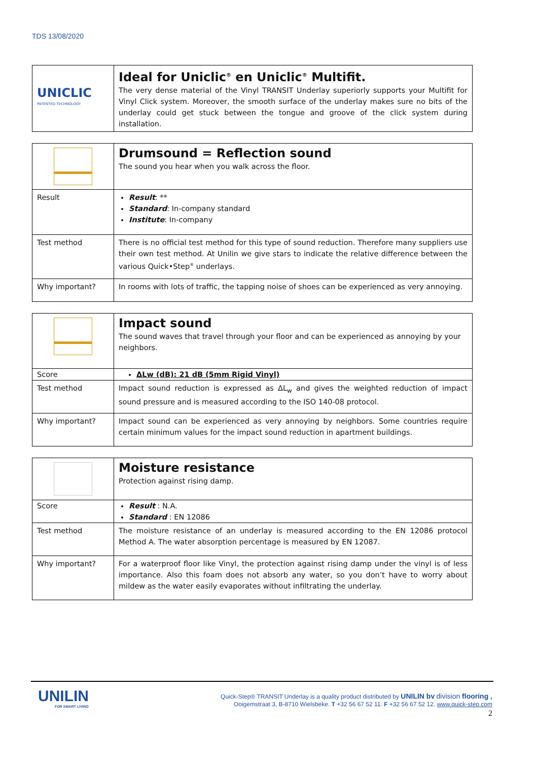TDS 13/08/2020
| UNICLIC PATENTED TECHNOLOGY | Ideal for Uniclic<sup>®</sup> en Uniclic<sup>®</sup> Multifit. The very dense material of the Vinyl TRANSIT Underlay superiorly supports your Multifit for Vinyl Click system. Moreover, the smooth surface of the underlay makes sure no bits of the underlay could get stuck between the tongue and groove of the click system during installation. |
| | Drumsound = Reflection sound The sound you hear when you walk across the floor. |
| Result | Result : ** Standard : In-company standard Institute : In-company |
| Test method | There is no official test method for this type of sound reduction. Therefore many suppliers use their own test method. At Unilin we give stars to indicate the relative difference between the various Quick•Step<sup>®</sup> underlays. |
| Why important? | In rooms with lots of traffic, the tapping noise of shoes can be experienced as very annoying. |
| | Impact sound The sound waves that travel through your floor and can be experienced as annoying by your neighbors. |
| Score | ΔLw (dB): 21 dB (5mm Rigid Vinyl) |
| Test method | Impact sound reduction is expressed as ΔL<sub>w</sub> and gives the weighted reduction of impact sound pressure and is measured according to the ISO 140-08 protocol. |
| Why important? | Impact sound can be experienced as very annoying by neighbors. Some countries require certain minimum values for the impact sound reduction in apartment buildings. |
| | Moisture resistance Protection against rising damp. |
| Score | Result : N.A. Standard : EN 12086 |
| Test method | The moisture resistance of an underlay is measured according to the EN 12086 protocol Method A. The water absorption percentage is measured by EN 12087. |
| Why important? | For a waterproof floor like Vinyl, the protection against rising damp under the vinyl is of less importance. Also this foam does not absorb any water, so you don’t have to worry about mildew as the water easily evaporates without infiltrating the underlay. |
UNILIN
FOR SMART LIVING
Quick-Step® TRANSIT Underlay is a quality product distributed by UNILIN bv division flooring ,
Ooigemstraat 3, B-8710 Wielsbeke. T +32 56 67 52 11. F +32 56 67 52 12. www.quick-step.com
2